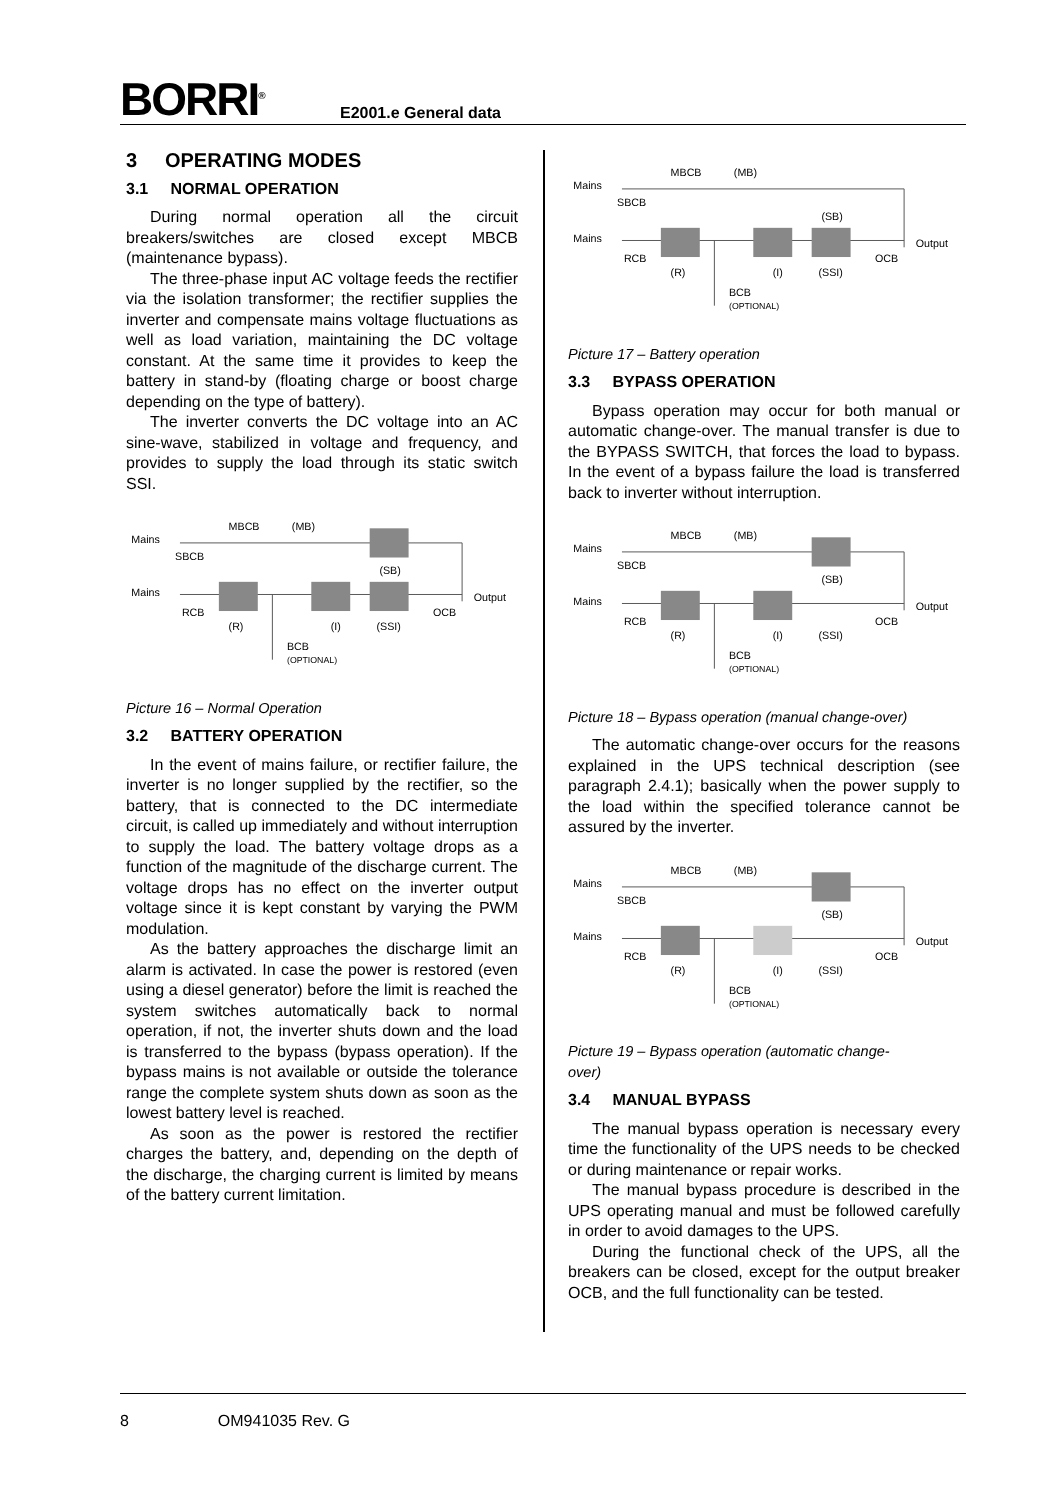BORRI<sup>®</sup> E2001.e General data
3 OPERATING MODES
3.1 NORMAL OPERATION
During normal operation all the circuit breakers/switches are closed except MBCB (maintenance bypass).
The three-phase input AC voltage feeds the rectifier via the isolation transformer; the rectifier supplies the inverter and compensate mains voltage fluctuations as well as load variation, maintaining the DC voltage constant. At the same time it provides to keep the battery in stand-by (floating charge or boost charge depending on the type of battery).
The inverter converts the DC voltage into an AC sine-wave, stabilized in voltage and frequency, and provides to supply the load through its static switch SSI.
Mains
Mains
MBCB
(MB)
SBCB
(SB)
RCB
(R)
(I)
(SSI)
OCB
Output
BCB
(OPTIONAL)
Picture 16 – Normal Operation
3.2 BATTERY OPERATION
In the event of mains failure, or rectifier failure, the inverter is no longer supplied by the rectifier, so the battery, that is connected to the DC intermediate circuit, is called up immediately and without interruption to supply the load. The battery voltage drops as a function of the magnitude of the discharge current. The voltage drops has no effect on the inverter output voltage since it is kept constant by varying the PWM modulation.
As the battery approaches the discharge limit an alarm is activated. In case the power is restored (even using a diesel generator) before the limit is reached the system switches automatically back to normal operation, if not, the inverter shuts down and the load is transferred to the bypass (bypass operation). If the bypass mains is not available or outside the tolerance range the complete system shuts down as soon as the lowest battery level is reached.
As soon as the power is restored the rectifier charges the battery, and, depending on the depth of the discharge, the charging current is limited by means of the battery current limitation.
Mains
Mains
MBCB
(MB)
SBCB
(SB)
RCB
(R)
(I)
(SSI)
OCB
Output
BCB
(OPTIONAL)
Picture 17 – Battery operation
3.3 BYPASS OPERATION
Bypass operation may occur for both manual or automatic change-over. The manual transfer is due to the BYPASS SWITCH, that forces the load to bypass. In the event of a bypass failure the load is transferred back to inverter without interruption.
Mains
Mains
MBCB
(MB)
SBCB
(SB)
RCB
(R)
(I)
(SSI)
OCB
Output
BCB
(OPTIONAL)
Picture 18 – Bypass operation (manual change-over)
The automatic change-over occurs for the reasons explained in the UPS technical description (see paragraph 2.4.1); basically when the power supply to the load within the specified tolerance cannot be assured by the inverter.
Mains
Mains
MBCB
(MB)
SBCB
(SB)
RCB
(R)
(I)
(SSI)
OCB
Output
BCB
(OPTIONAL)
Picture 19 – Bypass operation (automatic change-
over)
3.4 MANUAL BYPASS
The manual bypass operation is necessary every time the functionality of the UPS needs to be checked or during maintenance or repair works.
The manual bypass procedure is described in the UPS operating manual and must be followed carefully in order to avoid damages to the UPS.
During the functional check of the UPS, all the breakers can be closed, except for the output breaker OCB, and the full functionality can be tested.
8 OM941035 Rev. G